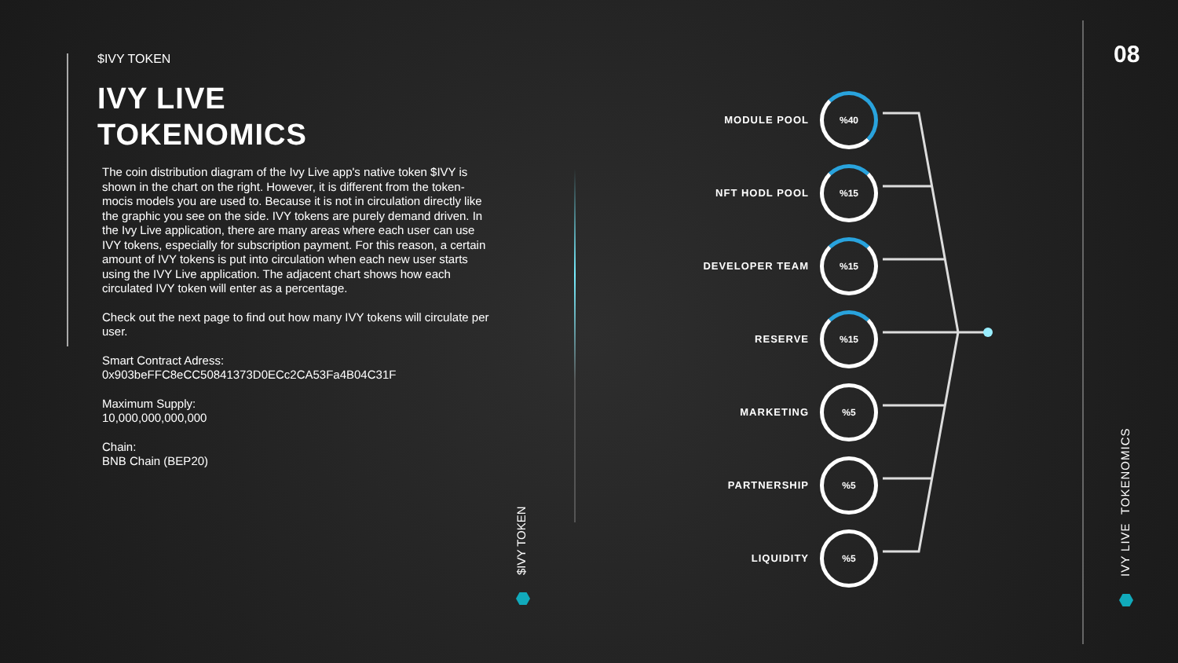$IVY TOKEN
IVY LIVE
TOKENOMICS
The coin distribution diagram of the Ivy Live app's native token $IVY is shown in the chart on the right. However, it is different from the token-mocis models you are used to. Because it is not in circulation directly like the graphic you see on the side. IVY tokens are purely demand driven. In the Ivy Live application, there are many areas where each user can use IVY tokens, especially for subscription payment. For this reason, a certain amount of IVY tokens is put into circulation when each new user starts using the IVY Live application. The adjacent chart shows how each circulated IVY token will enter as a percentage.
Check out the next page to find out how many IVY tokens will circulate per user.
Smart Contract Adress:
0x903beFFC8eCC50841373D0ECc2CA53Fa4B04C31F
Maximum Supply:
10,000,000,000,000
Chain:
BNB Chain (BEP20)
$IVY TOKEN
MODULE POOL
%40
NFT HODL POOL
%15
DEVELOPER TEAM
%15
RESERVE
%15
MARKETING
%5
PARTNERSHIP
%5
LIQUIDITY
%5
08
IVY LIVE TOKENOMICS